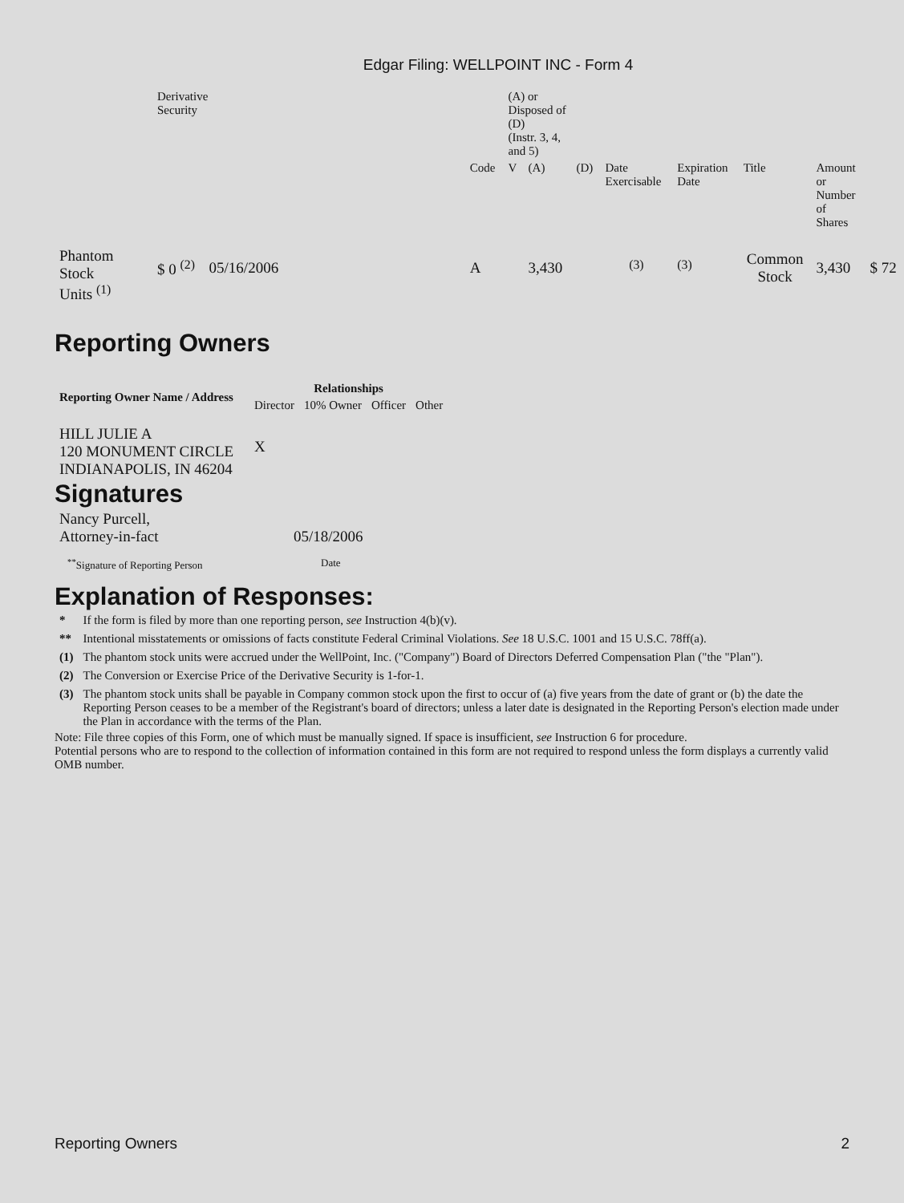Edgar Filing: WELLPOINT INC - Form 4
| | Derivative Security | | | | (A) or Disposed of (D) (Instr. 3, 4, and 5) | | | | | | | |
| | | | | Code | V | (A) | (D) | Date Exercisable | Expiration Date | Title | Amount or Number of Shares | |
| Phantom Stock Units <sup>(1)</sup> | $ 0 <sup>(2)</sup> | 05/16/2006 | | A | | 3,430 | | <sup>(3)</sup> | <sup>(3)</sup> | Common Stock | 3,430 | $ 72 |
Reporting Owners
| Reporting Owner Name / Address | Relationships | | | |
| --- | --- | --- | --- | --- |
| | Director | 10% Owner | Officer | Other |
| HILL JULIE A 120 MONUMENT CIRCLE INDIANAPOLIS, IN 46204 | X | | | |
Signatures
| Nancy Purcell, Attorney-in-fact | 05/18/2006 |
| <sup>**</sup> Signature of Reporting Person | Date |
Explanation of Responses:
| * | If the form is filed by more than one reporting person, see Instruction 4(b)(v). |
| ** | Intentional misstatements or omissions of facts constitute Federal Criminal Violations. See 18 U.S.C. 1001 and 15 U.S.C. 78ff(a). |
| (1) | The phantom stock units were accrued under the WellPoint, Inc. ("Company") Board of Directors Deferred Compensation Plan ("the "Plan"). |
| (2) | The Conversion or Exercise Price of the Derivative Security is 1-for-1. |
| (3) | The phantom stock units shall be payable in Company common stock upon the first to occur of (a) five years from the date of grant or (b) the date the Reporting Person ceases to be a member of the Registrant's board of directors; unless a later date is designated in the Reporting Person's election made under the Plan in accordance with the terms of the Plan. |
Note: File three copies of this Form, one of which must be manually signed. If space is insufficient, see Instruction 6 for procedure.
Potential persons who are to respond to the collection of information contained in this form are not required to respond unless the form displays a currently valid OMB number.
Reporting Owners 2